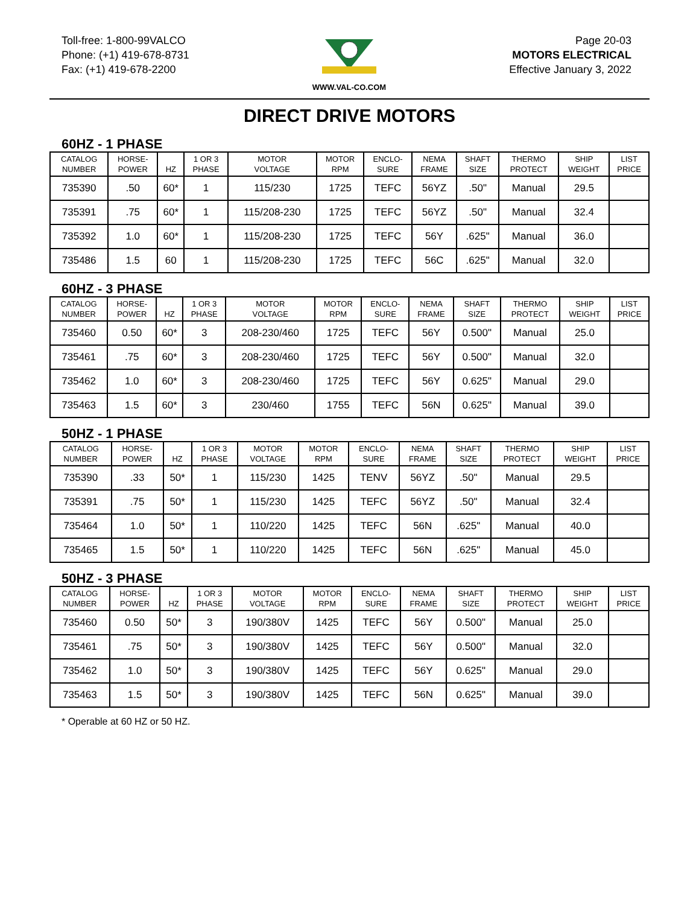Toll-free: 1-800-99VALCO
Phone: (+1) 419-678-8731
Fax: (+1) 419-678-2200
WWW.VAL-CO.COM
Page 20-03
MOTORS ELECTRICAL
Effective January 3, 2022
DIRECT DRIVE MOTORS
60HZ - 1 PHASE
| CATALOG NUMBER | HORSE- POWER | HZ | 1 OR 3 PHASE | MOTOR VOLTAGE | MOTOR RPM | ENCLO- SURE | NEMA FRAME | SHAFT SIZE | THERMO PROTECT | SHIP WEIGHT | LIST PRICE |
| --- | --- | --- | --- | --- | --- | --- | --- | --- | --- | --- | --- |
| 735390 | .50 | 60* | 1 | 115/230 | 1725 | TEFC | 56YZ | .50" | Manual | 29.5 | |
| 735391 | .75 | 60* | 1 | 115/208-230 | 1725 | TEFC | 56YZ | .50" | Manual | 32.4 | |
| 735392 | 1.0 | 60* | 1 | 115/208-230 | 1725 | TEFC | 56Y | .625" | Manual | 36.0 | |
| 735486 | 1.5 | 60 | 1 | 115/208-230 | 1725 | TEFC | 56C | .625" | Manual | 32.0 | |
60HZ - 3 PHASE
| CATALOG NUMBER | HORSE- POWER | HZ | 1 OR 3 PHASE | MOTOR VOLTAGE | MOTOR RPM | ENCLO- SURE | NEMA FRAME | SHAFT SIZE | THERMO PROTECT | SHIP WEIGHT | LIST PRICE |
| --- | --- | --- | --- | --- | --- | --- | --- | --- | --- | --- | --- |
| 735460 | 0.50 | 60* | 3 | 208-230/460 | 1725 | TEFC | 56Y | 0.500" | Manual | 25.0 | |
| 735461 | .75 | 60* | 3 | 208-230/460 | 1725 | TEFC | 56Y | 0.500" | Manual | 32.0 | |
| 735462 | 1.0 | 60* | 3 | 208-230/460 | 1725 | TEFC | 56Y | 0.625" | Manual | 29.0 | |
| 735463 | 1.5 | 60* | 3 | 230/460 | 1755 | TEFC | 56N | 0.625" | Manual | 39.0 | |
50HZ - 1 PHASE
| CATALOG NUMBER | HORSE- POWER | HZ | 1 OR 3 PHASE | MOTOR VOLTAGE | MOTOR RPM | ENCLO- SURE | NEMA FRAME | SHAFT SIZE | THERMO PROTECT | SHIP WEIGHT | LIST PRICE |
| --- | --- | --- | --- | --- | --- | --- | --- | --- | --- | --- | --- |
| 735390 | .33 | 50* | 1 | 115/230 | 1425 | TENV | 56YZ | .50" | Manual | 29.5 | |
| 735391 | .75 | 50* | 1 | 115/230 | 1425 | TEFC | 56YZ | .50" | Manual | 32.4 | |
| 735464 | 1.0 | 50* | 1 | 110/220 | 1425 | TEFC | 56N | .625" | Manual | 40.0 | |
| 735465 | 1.5 | 50* | 1 | 110/220 | 1425 | TEFC | 56N | .625" | Manual | 45.0 | |
50HZ - 3 PHASE
| CATALOG NUMBER | HORSE- POWER | HZ | 1 OR 3 PHASE | MOTOR VOLTAGE | MOTOR RPM | ENCLO- SURE | NEMA FRAME | SHAFT SIZE | THERMO PROTECT | SHIP WEIGHT | LIST PRICE |
| --- | --- | --- | --- | --- | --- | --- | --- | --- | --- | --- | --- |
| 735460 | 0.50 | 50* | 3 | 190/380V | 1425 | TEFC | 56Y | 0.500" | Manual | 25.0 | |
| 735461 | .75 | 50* | 3 | 190/380V | 1425 | TEFC | 56Y | 0.500" | Manual | 32.0 | |
| 735462 | 1.0 | 50* | 3 | 190/380V | 1425 | TEFC | 56Y | 0.625" | Manual | 29.0 | |
| 735463 | 1.5 | 50* | 3 | 190/380V | 1425 | TEFC | 56N | 0.625" | Manual | 39.0 | |
* Operable at 60 HZ or 50 HZ.